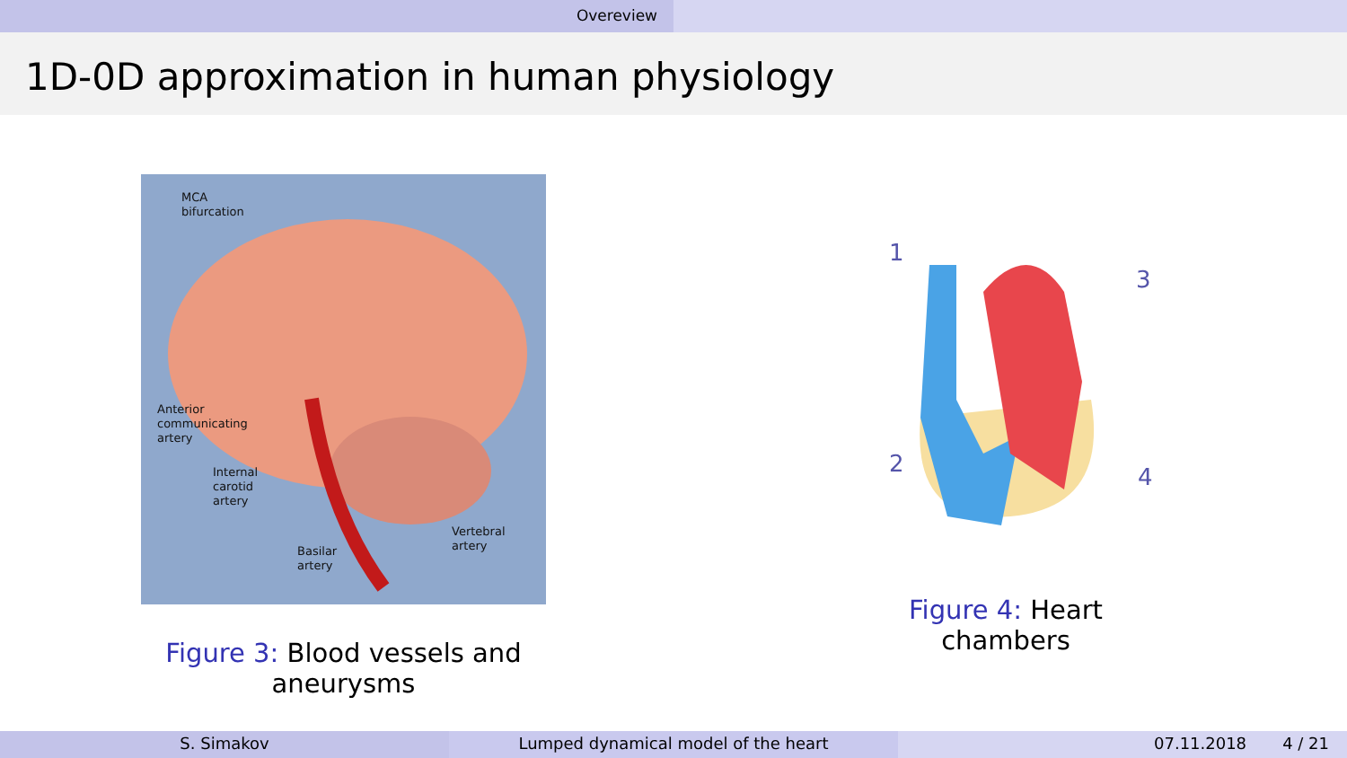Overeview
1D-0D approximation in human physiology
MCA
bifurcation
Anterior
communicating
artery
Internal
carotid
artery
Vertebral
artery
Basilar
artery
Figure 3: Blood vessels and aneurysms
1
3
2
4
Figure 4: Heart chambers
S. Simakov Lumped dynamical model of the heart 07.11.2018 4 / 21